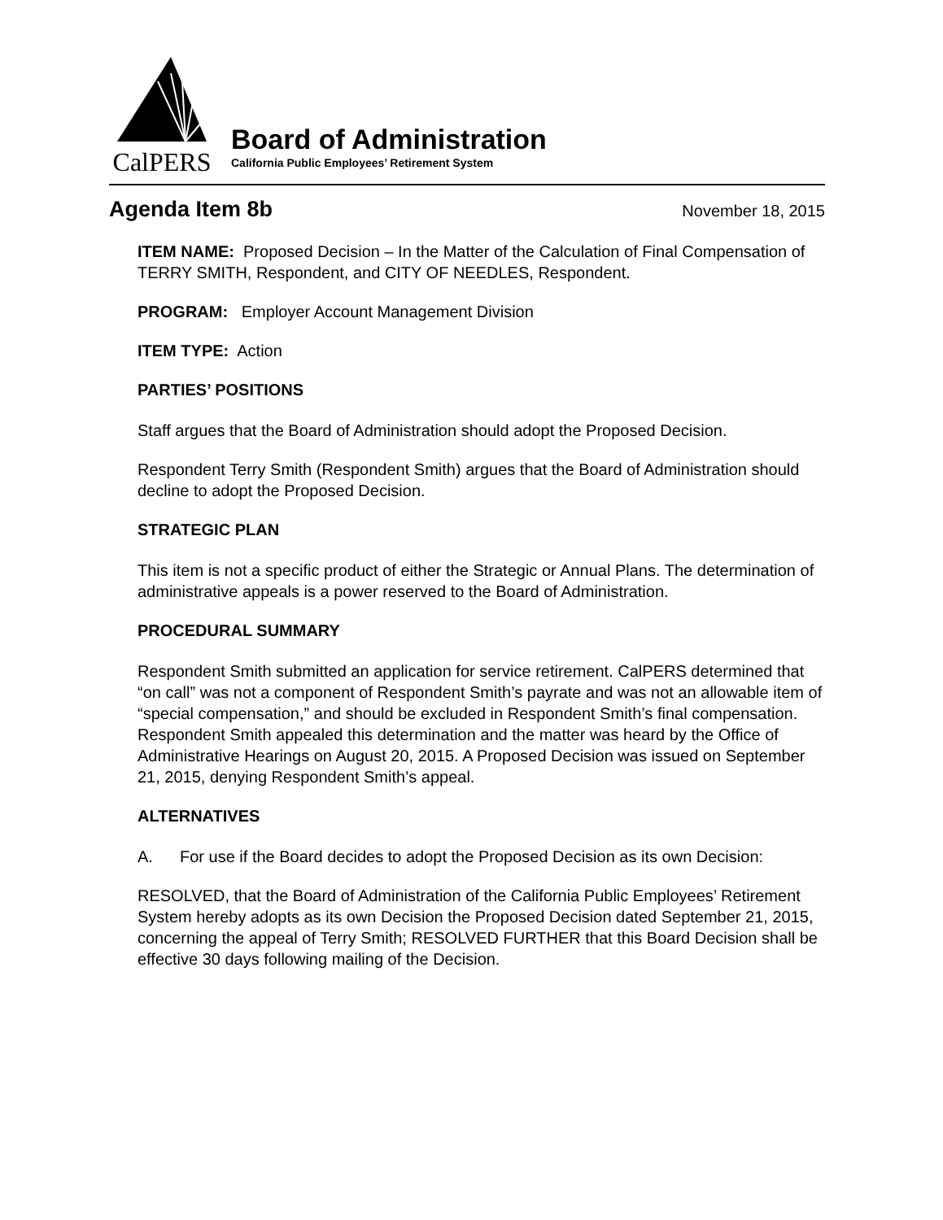CalPERS
Board of Administration
California Public Employees’ Retirement System
Agenda Item 8b
November 18, 2015
ITEM NAME: Proposed Decision – In the Matter of the Calculation of Final Compensation of TERRY SMITH, Respondent, and CITY OF NEEDLES, Respondent.
PROGRAM: Employer Account Management Division
ITEM TYPE: Action
PARTIES’ POSITIONS
Staff argues that the Board of Administration should adopt the Proposed Decision.
Respondent Terry Smith (Respondent Smith) argues that the Board of Administration should decline to adopt the Proposed Decision.
STRATEGIC PLAN
This item is not a specific product of either the Strategic or Annual Plans. The determination of administrative appeals is a power reserved to the Board of Administration.
PROCEDURAL SUMMARY
Respondent Smith submitted an application for service retirement. CalPERS determined that “on call” was not a component of Respondent Smith’s payrate and was not an allowable item of “special compensation,” and should be excluded in Respondent Smith’s final compensation. Respondent Smith appealed this determination and the matter was heard by the Office of Administrative Hearings on August 20, 2015. A Proposed Decision was issued on September 21, 2015, denying Respondent Smith’s appeal.
ALTERNATIVES
A. For use if the Board decides to adopt the Proposed Decision as its own Decision:
RESOLVED, that the Board of Administration of the California Public Employees’ Retirement System hereby adopts as its own Decision the Proposed Decision dated September 21, 2015, concerning the appeal of Terry Smith; RESOLVED FURTHER that this Board Decision shall be effective 30 days following mailing of the Decision.